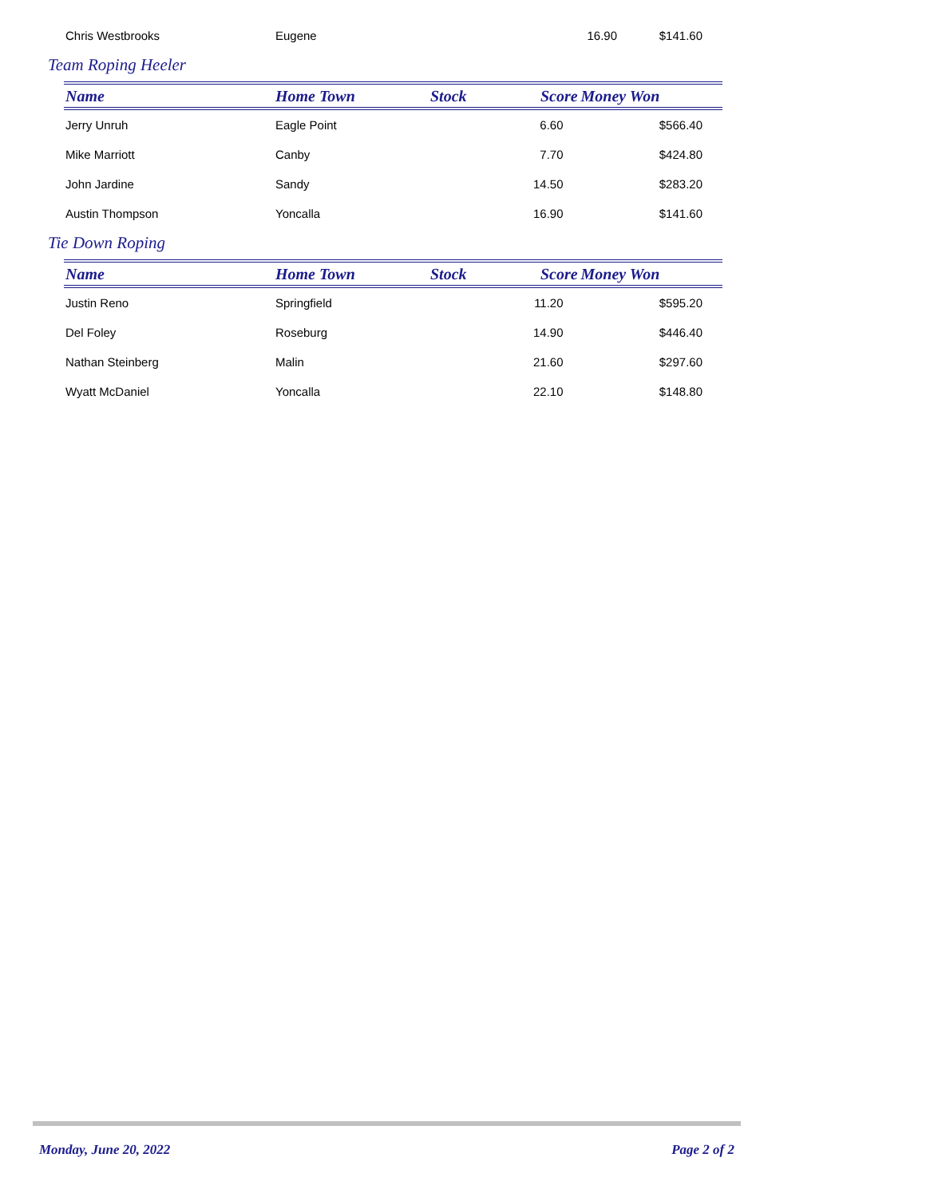| Chris Westbrooks | Eugene | | 16.90 | $141.60 |
Team Roping Heeler
| Name | Home Town | Stock | Score | Money Won |
| --- | --- | --- | --- | --- |
| Jerry Unruh | Eagle Point | | 6.60 | $566.40 |
| Mike Marriott | Canby | | 7.70 | $424.80 |
| John Jardine | Sandy | | 14.50 | $283.20 |
| Austin Thompson | Yoncalla | | 16.90 | $141.60 |
Tie Down Roping
| Name | Home Town | Stock | Score | Money Won |
| --- | --- | --- | --- | --- |
| Justin Reno | Springfield | | 11.20 | $595.20 |
| Del Foley | Roseburg | | 14.90 | $446.40 |
| Nathan Steinberg | Malin | | 21.60 | $297.60 |
| Wyatt McDaniel | Yoncalla | | 22.10 | $148.80 |
Monday, June 20, 2022 Page 2 of 2